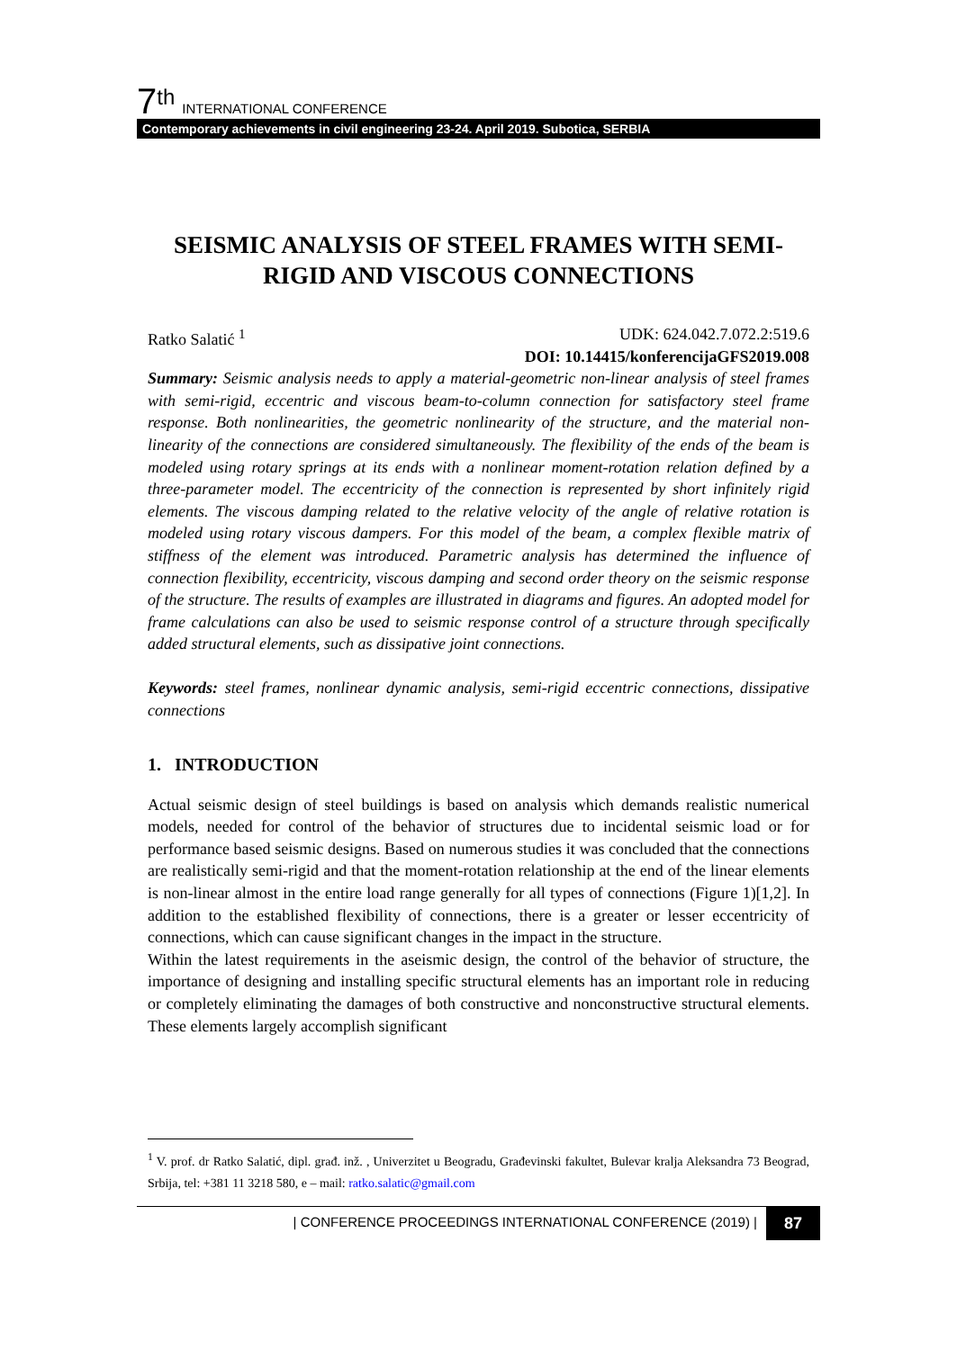7<sup>th</sup> INTERNATIONAL CONFERENCE
Contemporary achievements in civil engineering 23-24. April 2019. Subotica, SERBIA
SEISMIC ANALYSIS OF STEEL FRAMES WITH SEMI-RIGID AND VISCOUS CONNECTIONS
Ratko Salatić <sup>1</sup> UDK: 624.042.7.072.2:519.6
DOI: 10.14415/konferencijaGFS2019.008
Summary: Seismic analysis needs to apply a material-geometric non-linear analysis of steel frames with semi-rigid, eccentric and viscous beam-to-column connection for satisfactory steel frame response. Both nonlinearities, the geometric nonlinearity of the structure, and the material non-linearity of the connections are considered simultaneously. The flexibility of the ends of the beam is modeled using rotary springs at its ends with a nonlinear moment-rotation relation defined by a three-parameter model. The eccentricity of the connection is represented by short infinitely rigid elements. The viscous damping related to the relative velocity of the angle of relative rotation is modeled using rotary viscous dampers. For this model of the beam, a complex flexible matrix of stiffness of the element was introduced. Parametric analysis has determined the influence of connection flexibility, eccentricity, viscous damping and second order theory on the seismic response of the structure. The results of examples are illustrated in diagrams and figures. An adopted model for frame calculations can also be used to seismic response control of a structure through specifically added structural elements, such as dissipative joint connections.
Keywords: steel frames, nonlinear dynamic analysis, semi-rigid eccentric connections, dissipative connections
1. INTRODUCTION
Actual seismic design of steel buildings is based on analysis which demands realistic numerical models, needed for control of the behavior of structures due to incidental seismic load or for performance based seismic designs. Based on numerous studies it was concluded that the connections are realistically semi-rigid and that the moment-rotation relationship at the end of the linear elements is non-linear almost in the entire load range generally for all types of connections (Figure 1)[1,2]. In addition to the established flexibility of connections, there is a greater or lesser eccentricity of connections, which can cause significant changes in the impact in the structure.
Within the latest requirements in the aseismic design, the control of the behavior of structure, the importance of designing and installing specific structural elements has an important role in reducing or completely eliminating the damages of both constructive and nonconstructive structural elements. These elements largely accomplish significant
<sup>1</sup> V. prof. dr Ratko Salatić, dipl. građ. inž. , Univerzitet u Beogradu, Građevinski fakultet, Bulevar kralja Aleksandra 73 Beograd, Srbija, tel: +381 11 3218 580, e – mail: ratko.salatic@gmail.com
| CONFERENCE PROCEEDINGS INTERNATIONAL CONFERENCE (2019) | 87